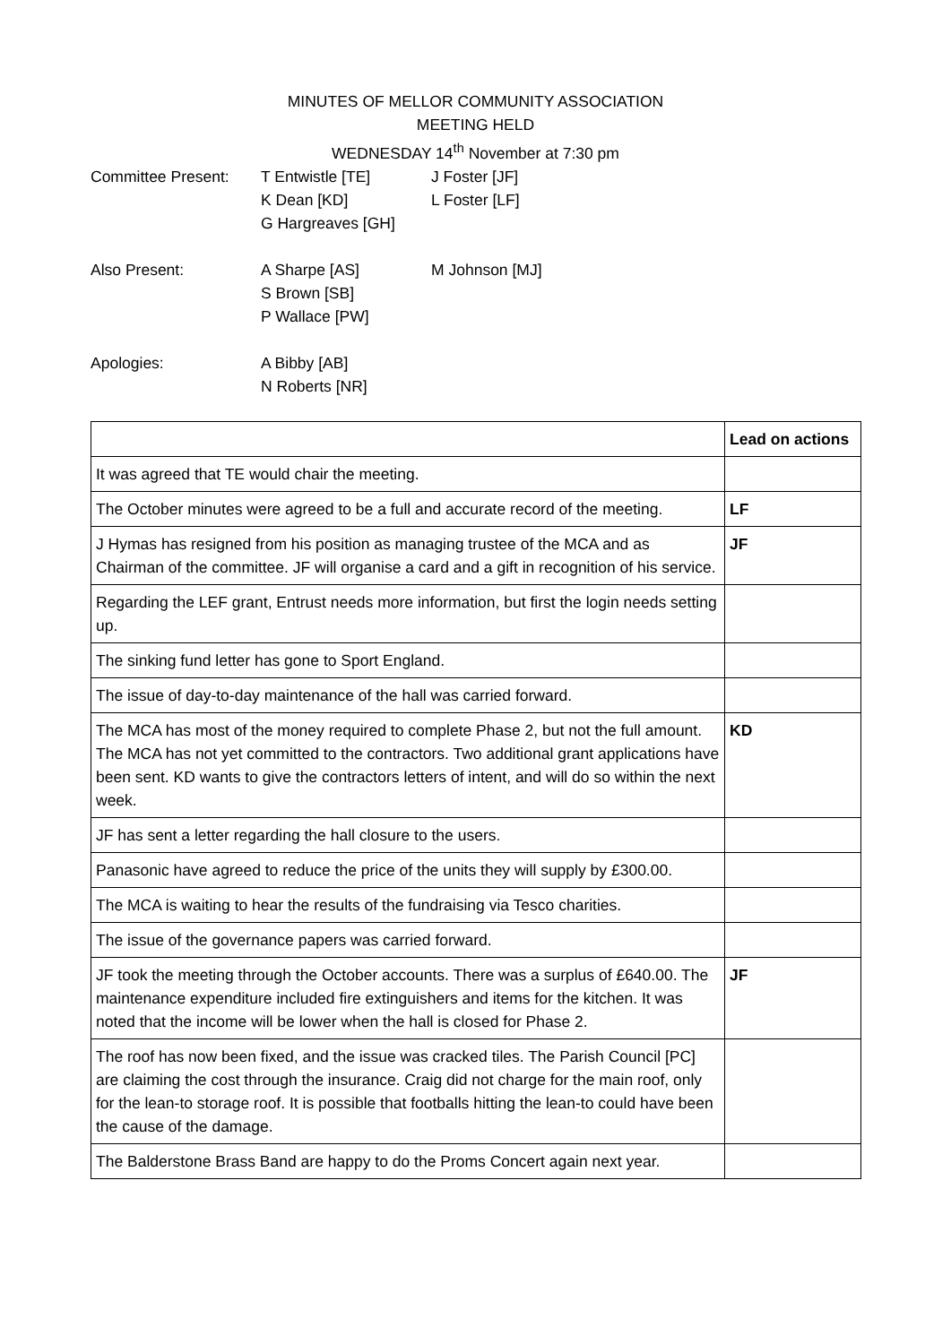MINUTES OF MELLOR COMMUNITY ASSOCIATION
MEETING HELD
WEDNESDAY 14<sup>th</sup> November at 7:30 pm
Committee Present:
T Entwistle [TE]
J Foster [JF]
K Dean [KD]
L Foster [LF]
G Hargreaves [GH]
Also Present:
A Sharpe [AS]
M Johnson [MJ]
S Brown [SB]
P Wallace [PW]
Apologies:
A Bibby [AB]
N Roberts [NR]
| | Lead on actions |
| --- | --- |
| It was agreed that TE would chair the meeting. | |
| The October minutes were agreed to be a full and accurate record of the meeting. | LF |
| J Hymas has resigned from his position as managing trustee of the MCA and as Chairman of the committee. JF will organise a card and a gift in recognition of his service. | JF |
| Regarding the LEF grant, Entrust needs more information, but first the login needs setting up. | |
| The sinking fund letter has gone to Sport England. | |
| The issue of day-to-day maintenance of the hall was carried forward. | |
| The MCA has most of the money required to complete Phase 2, but not the full amount. The MCA has not yet committed to the contractors. Two additional grant applications have been sent. KD wants to give the contractors letters of intent, and will do so within the next week. | KD |
| JF has sent a letter regarding the hall closure to the users. | |
| Panasonic have agreed to reduce the price of the units they will supply by £300.00. | |
| The MCA is waiting to hear the results of the fundraising via Tesco charities. | |
| The issue of the governance papers was carried forward. | |
| JF took the meeting through the October accounts. There was a surplus of £640.00. The maintenance expenditure included fire extinguishers and items for the kitchen. It was noted that the income will be lower when the hall is closed for Phase 2. | JF |
| The roof has now been fixed, and the issue was cracked tiles. The Parish Council [PC] are claiming the cost through the insurance. Craig did not charge for the main roof, only for the lean-to storage roof. It is possible that footballs hitting the lean-to could have been the cause of the damage. | |
| The Balderstone Brass Band are happy to do the Proms Concert again next year. | |